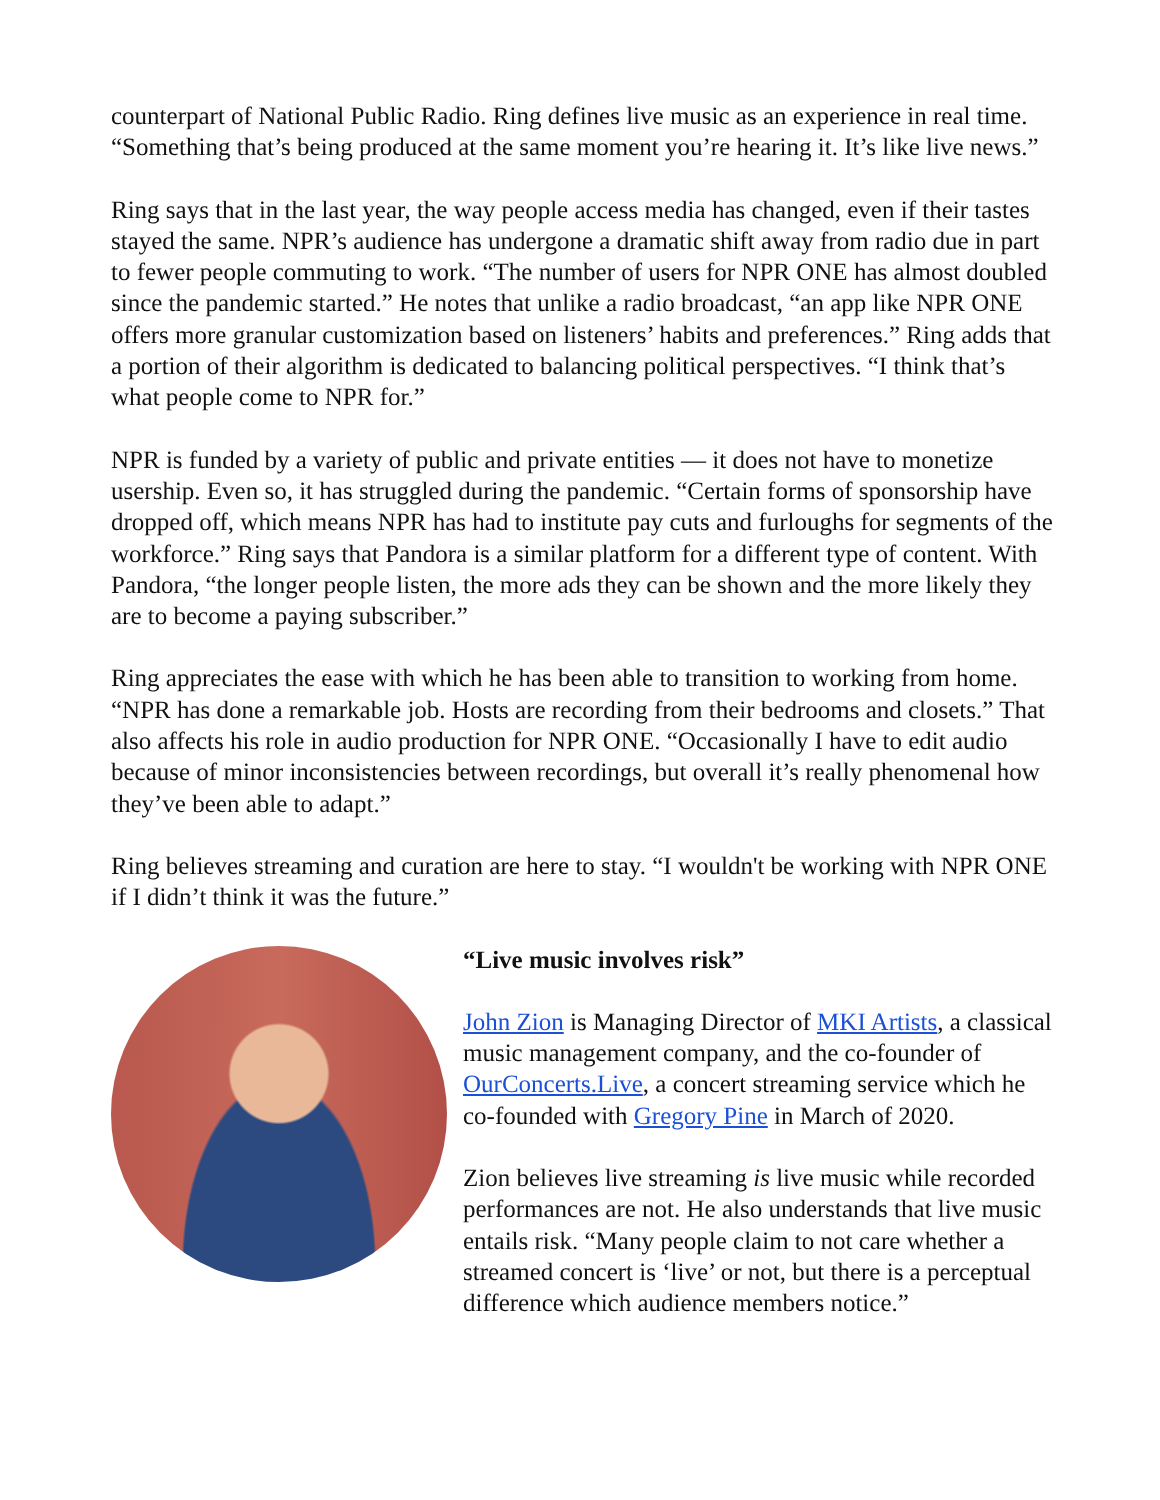counterpart of National Public Radio. Ring defines live music as an experience in real time. “Something that’s being produced at the same moment you’re hearing it. It’s like live news.”
Ring says that in the last year, the way people access media has changed, even if their tastes stayed the same. NPR’s audience has undergone a dramatic shift away from radio due in part to fewer people commuting to work. “The number of users for NPR ONE has almost doubled since the pandemic started.” He notes that unlike a radio broadcast, “an app like NPR ONE offers more granular customization based on listeners’ habits and preferences.” Ring adds that a portion of their algorithm is dedicated to balancing political perspectives. “I think that’s what people come to NPR for.”
NPR is funded by a variety of public and private entities — it does not have to monetize usership. Even so, it has struggled during the pandemic. “Certain forms of sponsorship have dropped off, which means NPR has had to institute pay cuts and furloughs for segments of the workforce.” Ring says that Pandora is a similar platform for a different type of content. With Pandora, “the longer people listen, the more ads they can be shown and the more likely they are to become a paying subscriber.”
Ring appreciates the ease with which he has been able to transition to working from home. “NPR has done a remarkable job. Hosts are recording from their bedrooms and closets.” That also affects his role in audio production for NPR ONE. “Occasionally I have to edit audio because of minor inconsistencies between recordings, but overall it’s really phenomenal how they’ve been able to adapt.”
Ring believes streaming and curation are here to stay. “I wouldn't be working with NPR ONE if I didn’t think it was the future.”
“Live music involves risk”
John Zion is Managing Director of MKI Artists, a classical music management company, and the co-founder of OurConcerts.Live, a concert streaming service which he co-founded with Gregory Pine in March of 2020.
Zion believes live streaming is live music while recorded performances are not. He also understands that live music entails risk. “Many people claim to not care whether a streamed concert is ‘live’ or not, but there is a perceptual difference which audience members notice.”